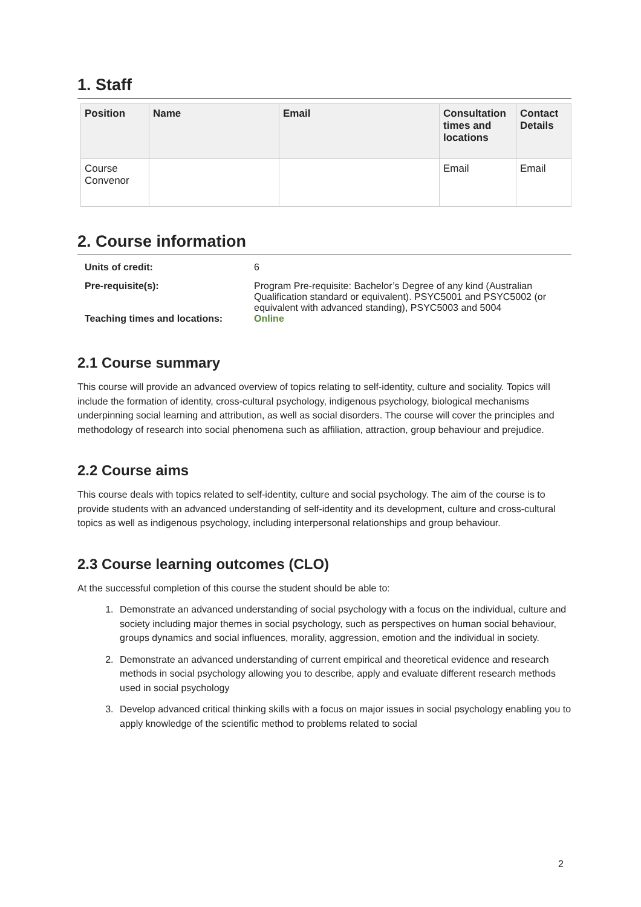1. Staff
| Position | Name | Email | Consultation times and locations | Contact Details |
| --- | --- | --- | --- | --- |
| Course Convenor | | | Email | Email |
2. Course information
| Units of credit: | 6 |
| Pre-requisite(s): | Program Pre-requisite: Bachelor’s Degree of any kind (Australian Qualification standard or equivalent). PSYC5001 and PSYC5002 (or equivalent with advanced standing), PSYC5003 and 5004 |
| Teaching times and locations: | Online |
2.1 Course summary
This course will provide an advanced overview of topics relating to self-identity, culture and sociality. Topics will include the formation of identity, cross-cultural psychology, indigenous psychology, biological mechanisms underpinning social learning and attribution, as well as social disorders. The course will cover the principles and methodology of research into social phenomena such as affiliation, attraction, group behaviour and prejudice.
2.2 Course aims
This course deals with topics related to self-identity, culture and social psychology. The aim of the course is to provide students with an advanced understanding of self-identity and its development, culture and cross-cultural topics as well as indigenous psychology, including interpersonal relationships and group behaviour.
2.3 Course learning outcomes (CLO)
At the successful completion of this course the student should be able to:
1. Demonstrate an advanced understanding of social psychology with a focus on the individual, culture and society including major themes in social psychology, such as perspectives on human social behaviour, groups dynamics and social influences, morality, aggression, emotion and the individual in society.
2. Demonstrate an advanced understanding of current empirical and theoretical evidence and research methods in social psychology allowing you to describe, apply and evaluate different research methods used in social psychology
3. Develop advanced critical thinking skills with a focus on major issues in social psychology enabling you to apply knowledge of the scientific method to problems related to social
2